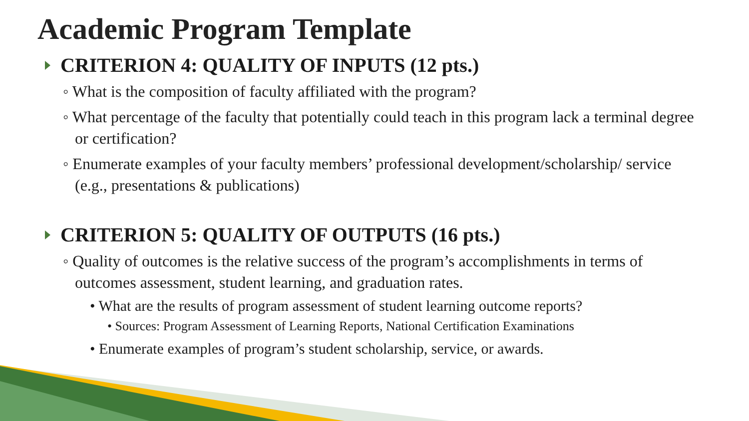Academic Program Template
CRITERION 4: QUALITY OF INPUTS (12 pts.)
◦ What is the composition of faculty affiliated with the program?
◦ What percentage of the faculty that potentially could teach in this program lack a terminal degree or certification?
◦ Enumerate examples of your faculty members’ professional development/scholarship/ service (e.g., presentations & publications)
CRITERION 5: QUALITY OF OUTPUTS (16 pts.)
◦ Quality of outcomes is the relative success of the program’s accomplishments in terms of outcomes assessment, student learning, and graduation rates.
• What are the results of program assessment of student learning outcome reports?
• Sources: Program Assessment of Learning Reports, National Certification Examinations
• Enumerate examples of program’s student scholarship, service, or awards.